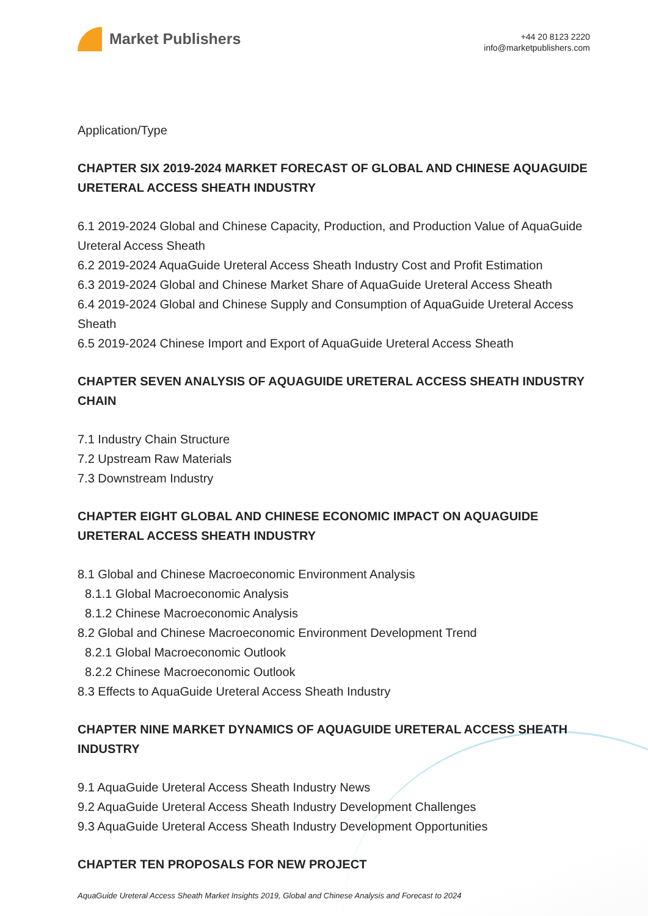Market Publishers
+44 20 8123 2220
info@marketpublishers.com
Application/Type
CHAPTER SIX 2019-2024 MARKET FORECAST OF GLOBAL AND CHINESE AQUAGUIDE URETERAL ACCESS SHEATH INDUSTRY
6.1 2019-2024 Global and Chinese Capacity, Production, and Production Value of AquaGuide Ureteral Access Sheath
6.2 2019-2024 AquaGuide Ureteral Access Sheath Industry Cost and Profit Estimation
6.3 2019-2024 Global and Chinese Market Share of AquaGuide Ureteral Access Sheath
6.4 2019-2024 Global and Chinese Supply and Consumption of AquaGuide Ureteral Access Sheath
6.5 2019-2024 Chinese Import and Export of AquaGuide Ureteral Access Sheath
CHAPTER SEVEN ANALYSIS OF AQUAGUIDE URETERAL ACCESS SHEATH INDUSTRY CHAIN
7.1 Industry Chain Structure
7.2 Upstream Raw Materials
7.3 Downstream Industry
CHAPTER EIGHT GLOBAL AND CHINESE ECONOMIC IMPACT ON AQUAGUIDE URETERAL ACCESS SHEATH INDUSTRY
8.1 Global and Chinese Macroeconomic Environment Analysis
8.1.1 Global Macroeconomic Analysis
8.1.2 Chinese Macroeconomic Analysis
8.2 Global and Chinese Macroeconomic Environment Development Trend
8.2.1 Global Macroeconomic Outlook
8.2.2 Chinese Macroeconomic Outlook
8.3 Effects to AquaGuide Ureteral Access Sheath Industry
CHAPTER NINE MARKET DYNAMICS OF AQUAGUIDE URETERAL ACCESS SHEATH INDUSTRY
9.1 AquaGuide Ureteral Access Sheath Industry News
9.2 AquaGuide Ureteral Access Sheath Industry Development Challenges
9.3 AquaGuide Ureteral Access Sheath Industry Development Opportunities
CHAPTER TEN PROPOSALS FOR NEW PROJECT
AquaGuide Ureteral Access Sheath Market Insights 2019, Global and Chinese Analysis and Forecast to 2024